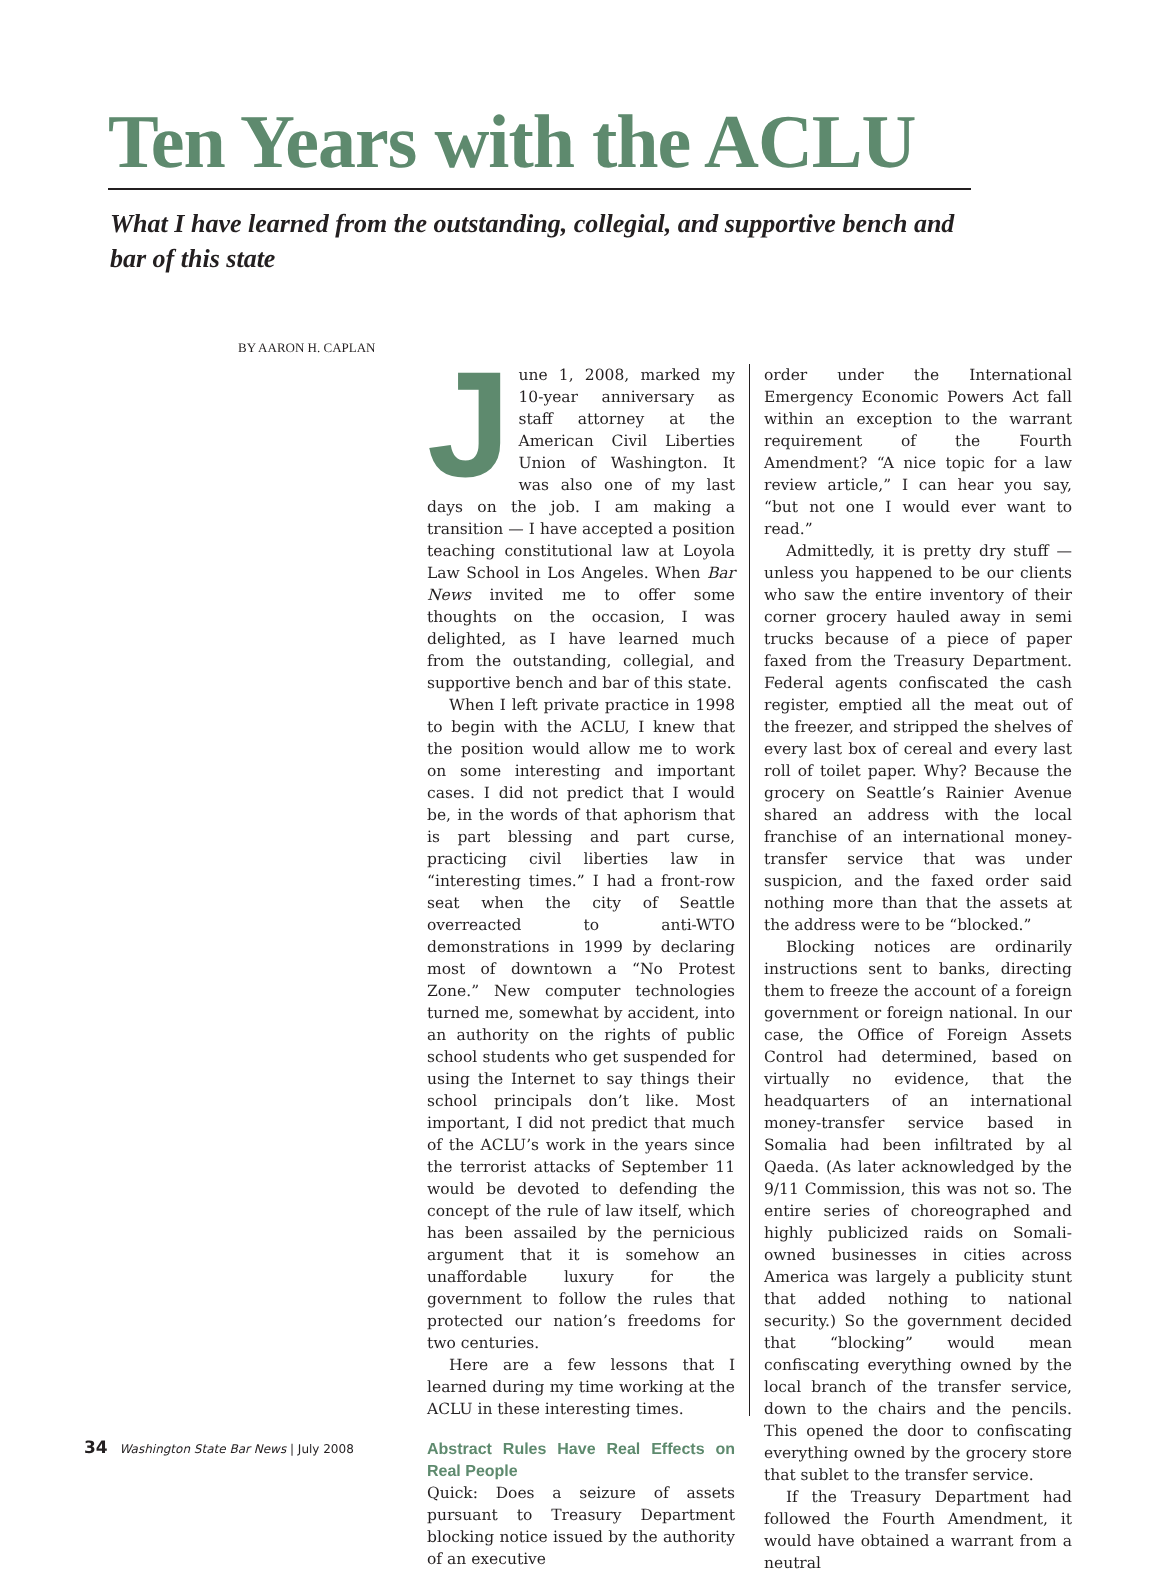Ten Years with the ACLU
What I have learned from the outstanding, collegial, and supportive bench and bar of this state
BY AARON H. CAPLAN
June 1, 2008, marked my 10-year anniversary as staff attorney at the American Civil Liberties Union of Washington. It was also one of my last days on the job. I am making a transition — I have accepted a position teaching constitutional law at Loyola Law School in Los Angeles. When Bar News invited me to offer some thoughts on the occasion, I was delighted, as I have learned much from the outstanding, collegial, and supportive bench and bar of this state.
When I left private practice in 1998 to begin with the ACLU, I knew that the position would allow me to work on some interesting and important cases. I did not predict that I would be, in the words of that aphorism that is part blessing and part curse, practicing civil liberties law in “interesting times.” I had a front-row seat when the city of Seattle overreacted to anti-WTO demonstrations in 1999 by declaring most of downtown a “No Protest Zone.” New computer technologies turned me, somewhat by accident, into an authority on the rights of public school students who get suspended for using the Internet to say things their school principals don’t like. Most important, I did not predict that much of the ACLU’s work in the years since the terrorist attacks of September 11 would be devoted to defending the concept of the rule of law itself, which has been assailed by the pernicious argument that it is somehow an unaffordable luxury for the government to follow the rules that protected our nation’s freedoms for two centuries.
Here are a few lessons that I learned during my time working at the ACLU in these interesting times.
Abstract Rules Have Real Effects on Real People
Quick: Does a seizure of assets pursuant to Treasury Department blocking notice issued by the authority of an executive
order under the International Emergency Economic Powers Act fall within an exception to the warrant requirement of the Fourth Amendment? “A nice topic for a law review article,” I can hear you say, “but not one I would ever want to read.”
Admittedly, it is pretty dry stuff — unless you happened to be our clients who saw the entire inventory of their corner grocery hauled away in semi trucks because of a piece of paper faxed from the Treasury Department. Federal agents confiscated the cash register, emptied all the meat out of the freezer, and stripped the shelves of every last box of cereal and every last roll of toilet paper. Why? Because the grocery on Seattle’s Rainier Avenue shared an address with the local franchise of an international money-transfer service that was under suspicion, and the faxed order said nothing more than that the assets at the address were to be “blocked.”
Blocking notices are ordinarily instructions sent to banks, directing them to freeze the account of a foreign government or foreign national. In our case, the Office of Foreign Assets Control had determined, based on virtually no evidence, that the headquarters of an international money-transfer service based in Somalia had been infiltrated by al Qaeda. (As later acknowledged by the 9/11 Commission, this was not so. The entire series of choreographed and highly publicized raids on Somali-owned businesses in cities across America was largely a publicity stunt that added nothing to national security.) So the government decided that “blocking” would mean confiscating everything owned by the local branch of the transfer service, down to the chairs and the pencils. This opened the door to confiscating everything owned by the grocery store that sublet to the transfer service.
If the Treasury Department had followed the Fourth Amendment, it would have obtained a warrant from a neutral
34 Washington State Bar News | July 2008